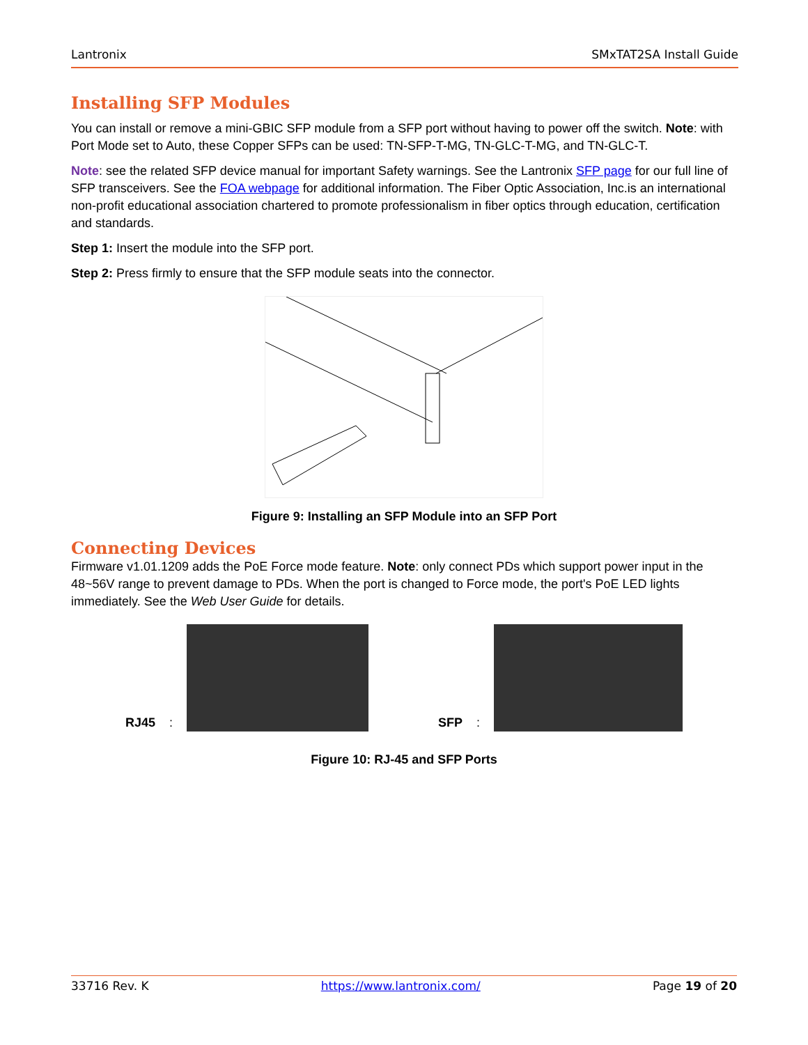Lantronix SMxTAT2SA Install Guide
Installing SFP Modules
You can install or remove a mini-GBIC SFP module from a SFP port without having to power off the switch. Note: with Port Mode set to Auto, these Copper SFPs can be used: TN-SFP-T-MG, TN-GLC-T-MG, and TN-GLC-T.
Note: see the related SFP device manual for important Safety warnings. See the Lantronix SFP page for our full line of SFP transceivers. See the FOA webpage for additional information. The Fiber Optic Association, Inc.is an international non-profit educational association chartered to promote professionalism in fiber optics through education, certification and standards.
Step 1: Insert the module into the SFP port.
Step 2: Press firmly to ensure that the SFP module seats into the connector.
Figure 9: Installing an SFP Module into an SFP Port
Connecting Devices
Firmware v1.01.1209 adds the PoE Force mode feature. Note: only connect PDs which support power input in the 48~56V range to prevent damage to PDs. When the port is changed to Force mode, the port's PoE LED lights immediately. See the Web User Guide for details.
RJ45:
SFP:
Figure 10: RJ-45 and SFP Ports
33716 Rev. K https://www.lantronix.com/ Page 19 of 20